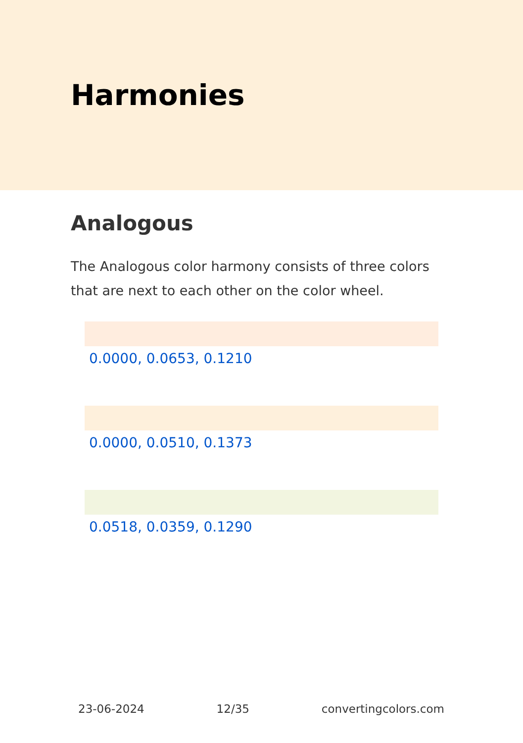Harmonies
Analogous
The Analogous color harmony consists of three colors that are next to each other on the color wheel.
0.0000, 0.0653, 0.1210
0.0000, 0.0510, 0.1373
0.0518, 0.0359, 0.1290
23-06-2024 12/35 convertingcolors.com